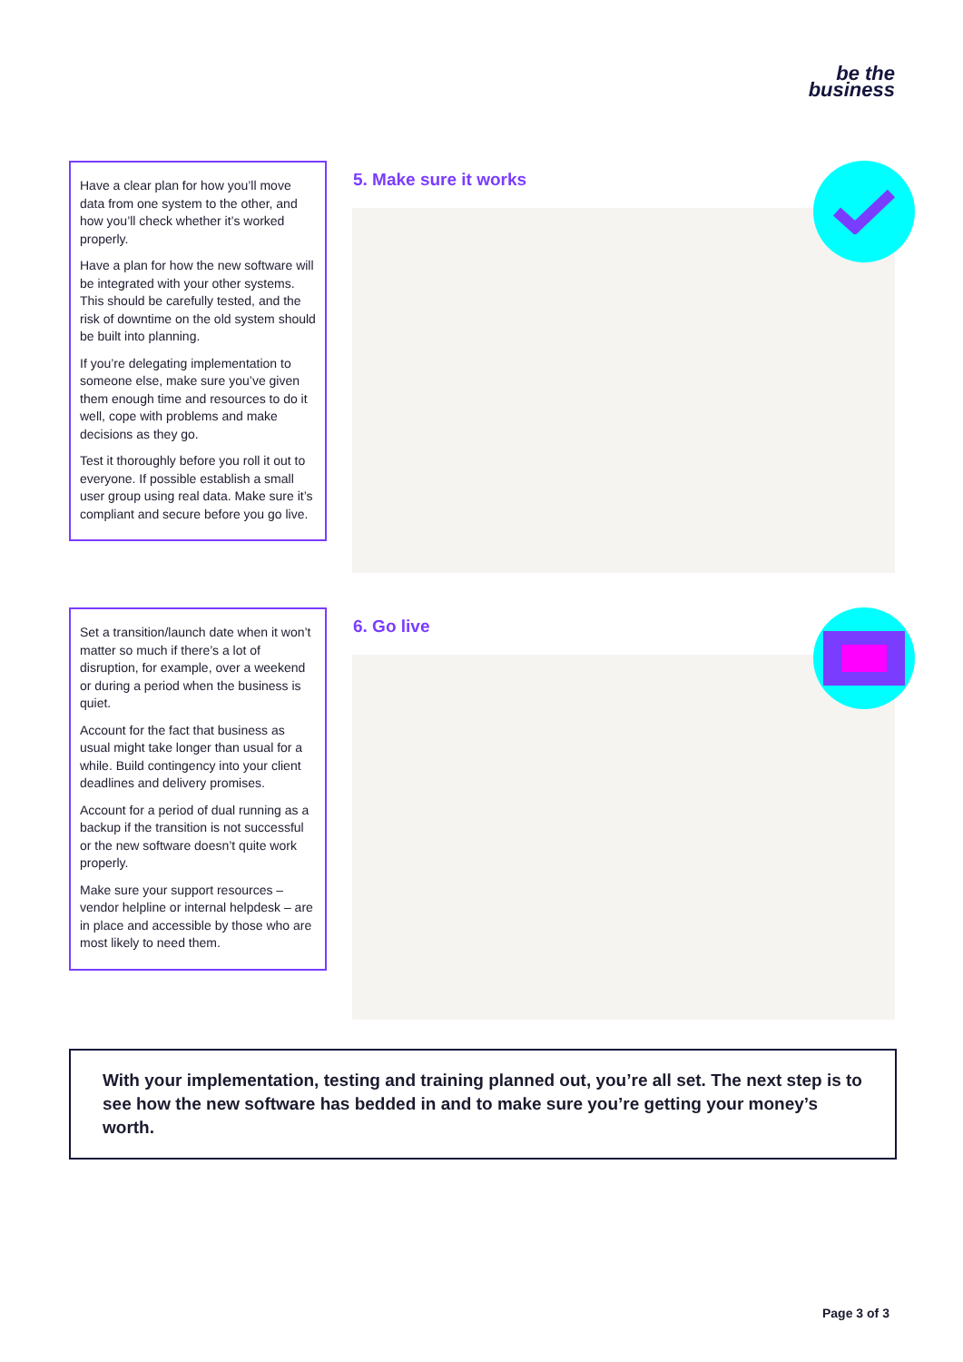be the
business
Have a clear plan for how you’ll move data from one system to the other, and how you’ll check whether it’s worked properly.
Have a plan for how the new software will be integrated with your other systems. This should be carefully tested, and the risk of downtime on the old system should be built into planning.
If you’re delegating implementation to someone else, make sure you’ve given them enough time and resources to do it well, cope with problems and make decisions as they go.
Test it thoroughly before you roll it out to everyone. If possible establish a small user group using real data. Make sure it’s compliant and secure before you go live.
5. Make sure it works
Set a transition/launch date when it won’t matter so much if there’s a lot of disruption, for example, over a weekend or during a period when the business is quiet.
Account for the fact that business as usual might take longer than usual for a while. Build contingency into your client deadlines and delivery promises.
Account for a period of dual running as a backup if the transition is not successful or the new software doesn’t quite work properly.
Make sure your support resources – vendor helpline or internal helpdesk – are in place and accessible by those who are most likely to need them.
6. Go live
With your implementation, testing and training planned out, you’re all set. The next step is to see how the new software has bedded in and to make sure you’re getting your money’s worth.
Page 3 of 3